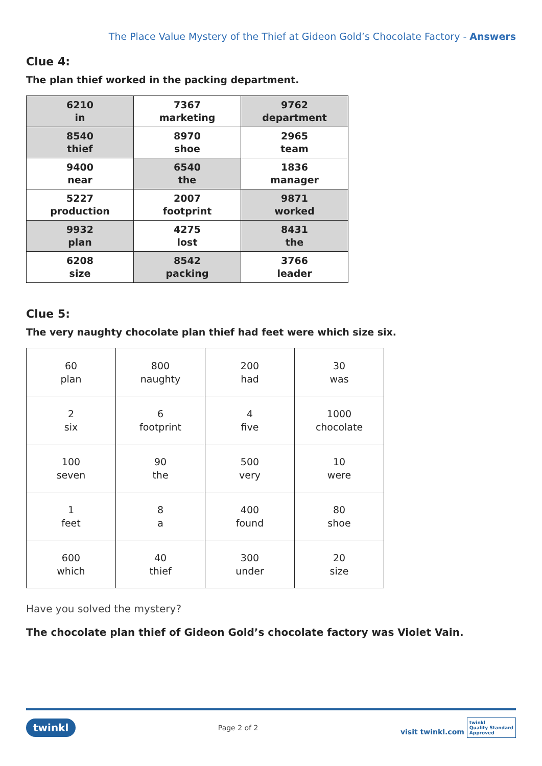The Place Value Mystery of the Thief at Gideon Gold’s Chocolate Factory - Answers
Clue 4:
The plan thief worked in the packing department.
| 6210 in | 7367 marketing | 9762 department |
| 8540 thief | 8970 shoe | 2965 team |
| 9400 near | 6540 the | 1836 manager |
| 5227 production | 2007 footprint | 9871 worked |
| 9932 plan | 4275 lost | 8431 the |
| 6208 size | 8542 packing | 3766 leader |
Clue 5:
The very naughty chocolate plan thief had feet were which size six.
| 60 plan | 800 naughty | 200 had | 30 was |
| 2 six | 6 footprint | 4 five | 1000 chocolate |
| 100 seven | 90 the | 500 very | 10 were |
| 1 feet | 8 a | 400 found | 80 shoe |
| 600 which | 40 thief | 300 under | 20 size |
Have you solved the mystery?
The chocolate plan thief of Gideon Gold’s chocolate factory was Violet Vain.
twinkl Page 2 of 2 visit twinkl.com twinkl
Quality Standard
Approved